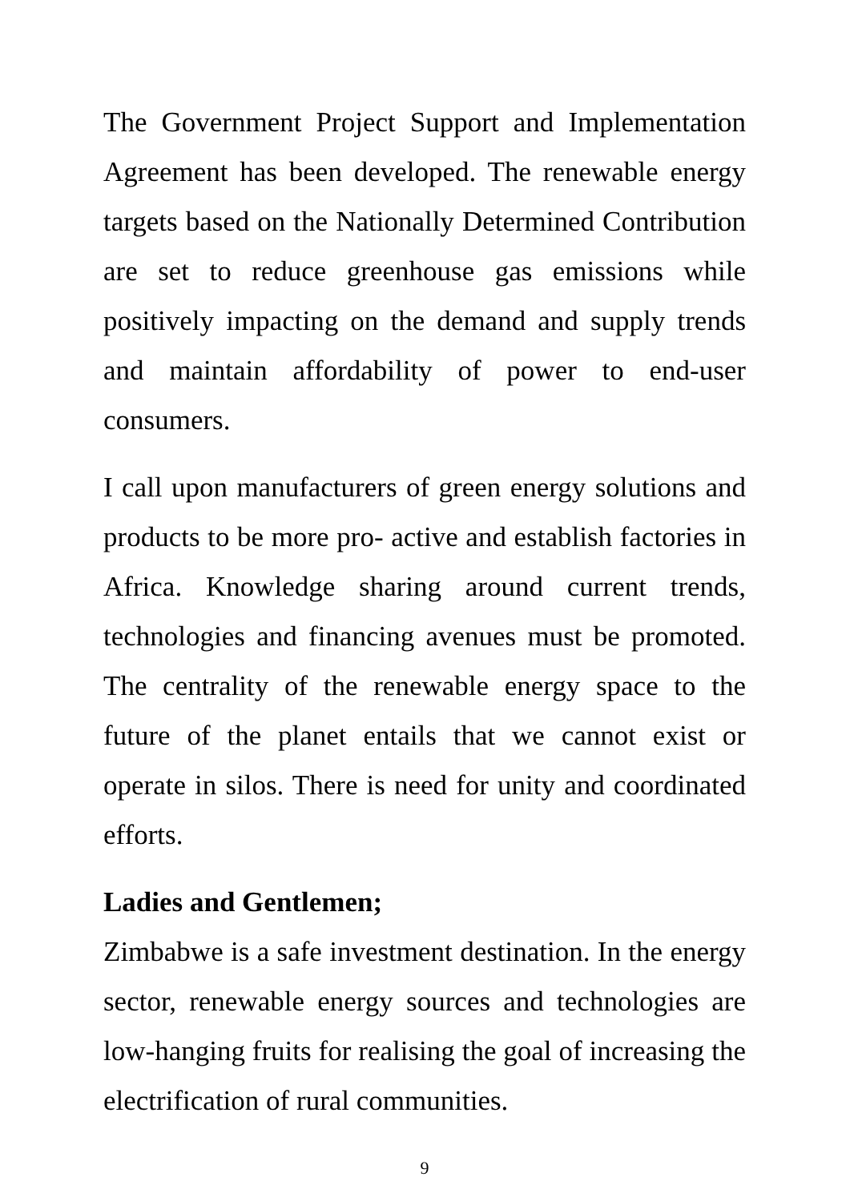The Government Project Support and Implementation Agreement has been developed. The renewable energy targets based on the Nationally Determined Contribution are set to reduce greenhouse gas emissions while positively impacting on the demand and supply trends and maintain affordability of power to end-user consumers.
I call upon manufacturers of green energy solutions and products to be more pro- active and establish factories in Africa. Knowledge sharing around current trends, technologies and financing avenues must be promoted. The centrality of the renewable energy space to the future of the planet entails that we cannot exist or operate in silos. There is need for unity and coordinated efforts.
Ladies and Gentlemen;
Zimbabwe is a safe investment destination. In the energy sector, renewable energy sources and technologies are low-hanging fruits for realising the goal of increasing the electrification of rural communities.
9